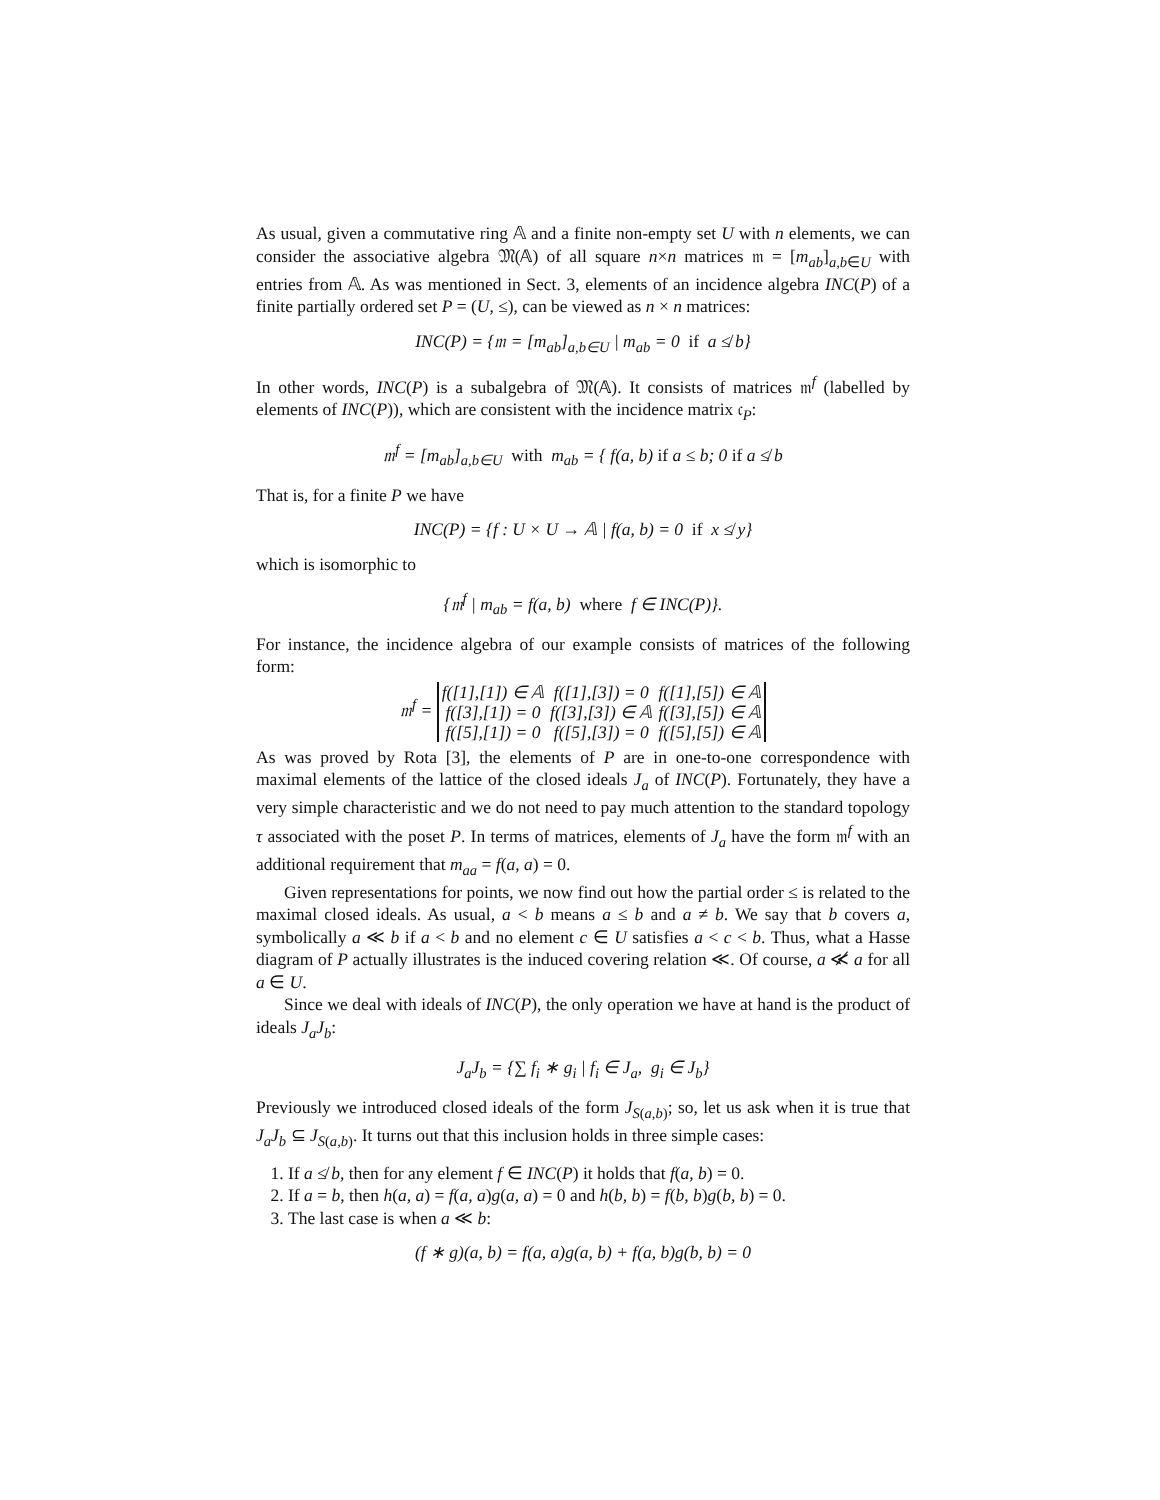As usual, given a commutative ring 𝔸 and a finite non-empty set U with n elements, we can consider the associative algebra 𝔐(𝔸) of all square n×n matrices 𝔪 = [m<sub>ab</sub>]<sub>a,b∈U</sub> with entries from 𝔸. As was mentioned in Sect. 3, elements of an incidence algebra INC(P) of a finite partially ordered set P = (U, ≤), can be viewed as n × n matrices:
INC(P) = {𝔪 = [m<sub>ab</sub>]<sub>a,b∈U</sub> | m<sub>ab</sub> = 0 if a ≰ b}
In other words, INC(P) is a subalgebra of 𝔐(𝔸). It consists of matrices 𝔪<sup>f</sup> (labelled by elements of INC(P)), which are consistent with the incidence matrix 𝔠<sub>P</sub>:
𝔪<sup>f</sup> = [m<sub>ab</sub>]<sub>a,b∈U</sub> with m<sub>ab</sub> = { f(a, b) if a ≤ b; 0 if a ≰ b
That is, for a finite P we have
INC(P) = {f : U × U → 𝔸 | f(a, b) = 0 if x ≰ y}
which is isomorphic to
{𝔪<sup>f</sup> | m<sub>ab</sub> = f(a, b) where f ∈ INC(P)}.
For instance, the incidence algebra of our example consists of matrices of the following form:
𝔪<sup>f</sup> =
| f([1],[1]) ∈ 𝔸 | f([1],[3]) = 0 | f([1],[5]) ∈ 𝔸 |
| f([3],[1]) = 0 | f([3],[3]) ∈ 𝔸 | f([3],[5]) ∈ 𝔸 |
| f([5],[1]) = 0 | f([5],[3]) = 0 | f([5],[5]) ∈ 𝔸 |
As was proved by Rota [3], the elements of P are in one-to-one correspondence with maximal elements of the lattice of the closed ideals J<sub>a</sub> of INC(P). Fortunately, they have a very simple characteristic and we do not need to pay much attention to the standard topology τ associated with the poset P. In terms of matrices, elements of J<sub>a</sub> have the form 𝔪<sup>f</sup> with an additional requirement that m<sub>aa</sub> = f(a, a) = 0.
Given representations for points, we now find out how the partial order ≤ is related to the maximal closed ideals. As usual, a < b means a ≤ b and a ≠ b. We say that b covers a, symbolically a ≪ b if a < b and no element c ∈ U satisfies a < c < b. Thus, what a Hasse diagram of P actually illustrates is the induced covering relation ≪. Of course, a ≪̸ a for all a ∈ U.
Since we deal with ideals of INC(P), the only operation we have at hand is the product of ideals J<sub>a</sub>J<sub>b</sub>:
J<sub>a</sub>J<sub>b</sub> = {∑ f<sub>i</sub> ∗ g<sub>i</sub> | f<sub>i</sub> ∈ J<sub>a</sub>, g<sub>i</sub> ∈ J<sub>b</sub>}
Previously we introduced closed ideals of the form J<sub>S(a,b)</sub>; so, let us ask when it is true that J<sub>a</sub>J<sub>b</sub> ⊆ J<sub>S(a,b)</sub>. It turns out that this inclusion holds in three simple cases:
1. If a ≰ b, then for any element f ∈ INC(P) it holds that f(a, b) = 0.
2. If a = b, then h(a, a) = f(a, a)g(a, a) = 0 and h(b, b) = f(b, b)g(b, b) = 0.
3. The last case is when a ≪ b:
(f ∗ g)(a, b) = f(a, a)g(a, b) + f(a, b)g(b, b) = 0